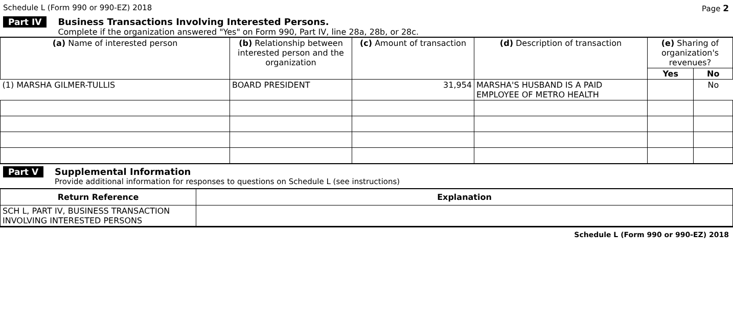Schedule L (Form 990 or 990-EZ) 2018 Page 2
Part IV Business Transactions Involving Interested Persons.
Complete if the organization answered "Yes" on Form 990, Part IV, line 28a, 28b, or 28c.
| (a) Name of interested person | (b) Relationship between interested person and the organization | (c) Amount of transaction | (d) Description of transaction | (e) Sharing of organization's revenues? | |
| --- | --- | --- | --- | --- | --- |
| | | | | Yes | No |
| (1) MARSHA GILMER-TULLIS | BOARD PRESIDENT | 31,954 | MARSHA'S HUSBAND IS A PAID EMPLOYEE OF METRO HEALTH | | No |
Part V Supplemental Information
Provide additional information for responses to questions on Schedule L (see instructions)
| Return Reference | Explanation |
| --- | --- |
| SCH L, PART IV, BUSINESS TRANSACTION INVOLVING INTERESTED PERSONS | |
Schedule L (Form 990 or 990-EZ) 2018